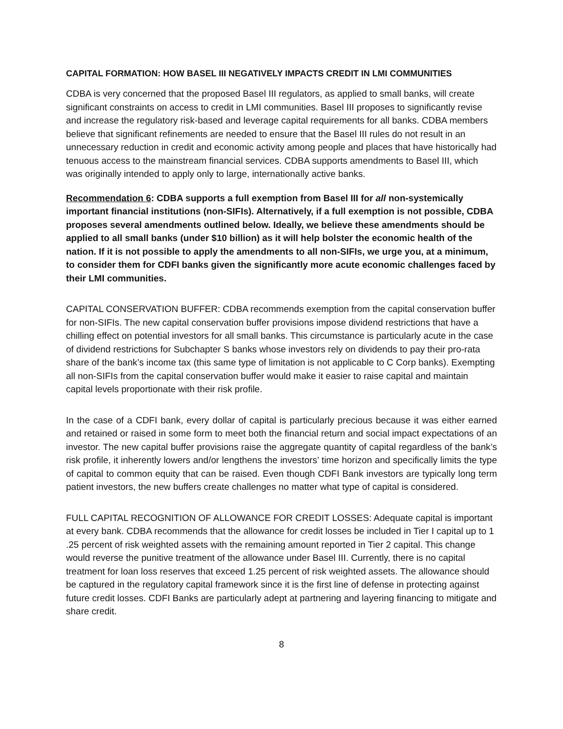CAPITAL FORMATION: HOW BASEL III NEGATIVELY IMPACTS CREDIT IN LMI COMMUNITIES
CDBA is very concerned that the proposed Basel III regulators, as applied to small banks, will create significant constraints on access to credit in LMI communities. Basel III proposes to significantly revise and increase the regulatory risk-based and leverage capital requirements for all banks. CDBA members believe that significant refinements are needed to ensure that the Basel III rules do not result in an unnecessary reduction in credit and economic activity among people and places that have historically had tenuous access to the mainstream financial services. CDBA supports amendments to Basel III, which was originally intended to apply only to large, internationally active banks.
Recommendation 6: CDBA supports a full exemption from Basel III for all non-systemically important financial institutions (non-SIFIs). Alternatively, if a full exemption is not possible, CDBA proposes several amendments outlined below. Ideally, we believe these amendments should be applied to all small banks (under $10 billion) as it will help bolster the economic health of the nation. If it is not possible to apply the amendments to all non-SIFIs, we urge you, at a minimum, to consider them for CDFI banks given the significantly more acute economic challenges faced by their LMI communities.
CAPITAL CONSERVATION BUFFER: CDBA recommends exemption from the capital conservation buffer for non-SIFIs. The new capital conservation buffer provisions impose dividend restrictions that have a chilling effect on potential investors for all small banks. This circumstance is particularly acute in the case of dividend restrictions for Subchapter S banks whose investors rely on dividends to pay their pro-rata share of the bank’s income tax (this same type of limitation is not applicable to C Corp banks). Exempting all non-SIFIs from the capital conservation buffer would make it easier to raise capital and maintain capital levels proportionate with their risk profile.
In the case of a CDFI bank, every dollar of capital is particularly precious because it was either earned and retained or raised in some form to meet both the financial return and social impact expectations of an investor. The new capital buffer provisions raise the aggregate quantity of capital regardless of the bank’s risk profile, it inherently lowers and/or lengthens the investors’ time horizon and specifically limits the type of capital to common equity that can be raised. Even though CDFI Bank investors are typically long term patient investors, the new buffers create challenges no matter what type of capital is considered.
FULL CAPITAL RECOGNITION OF ALLOWANCE FOR CREDIT LOSSES: Adequate capital is important at every bank. CDBA recommends that the allowance for credit losses be included in Tier I capital up to 1 .25 percent of risk weighted assets with the remaining amount reported in Tier 2 capital. This change would reverse the punitive treatment of the allowance under Basel III. Currently, there is no capital treatment for loan loss reserves that exceed 1.25 percent of risk weighted assets. The allowance should be captured in the regulatory capital framework since it is the first line of defense in protecting against future credit losses. CDFI Banks are particularly adept at partnering and layering financing to mitigate and share credit.
8